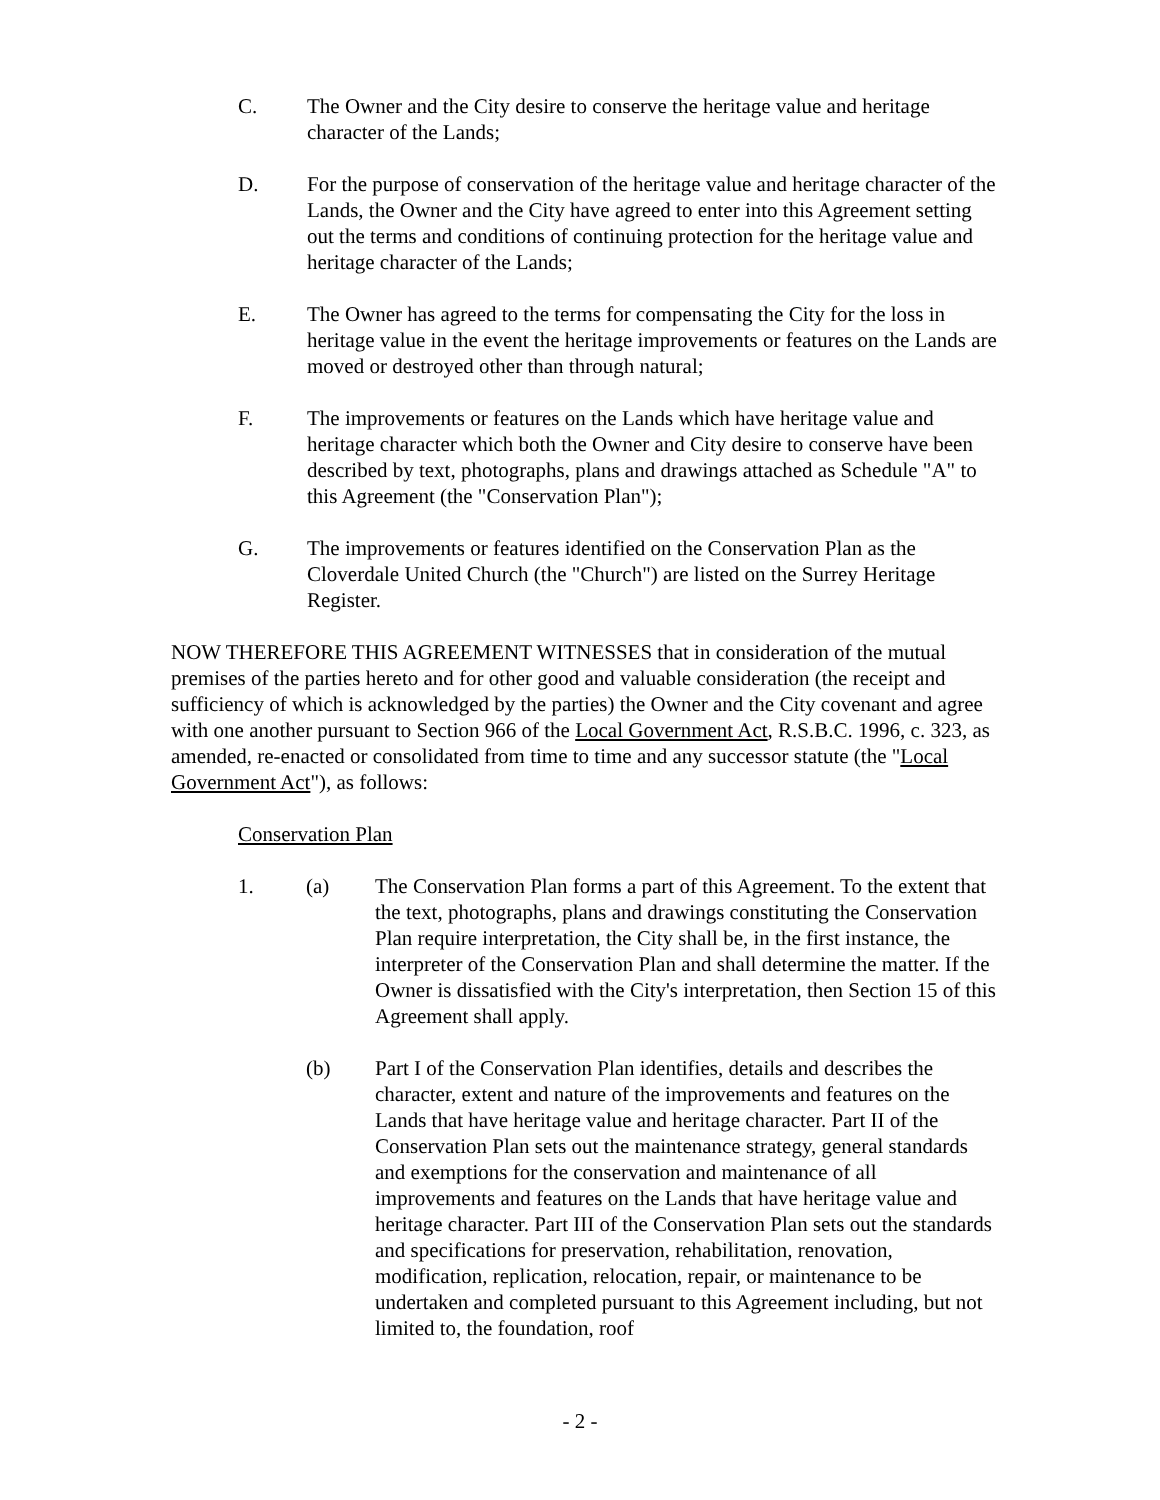C. The Owner and the City desire to conserve the heritage value and heritage character of the Lands;
D. For the purpose of conservation of the heritage value and heritage character of the Lands, the Owner and the City have agreed to enter into this Agreement setting out the terms and conditions of continuing protection for the heritage value and heritage character of the Lands;
E. The Owner has agreed to the terms for compensating the City for the loss in heritage value in the event the heritage improvements or features on the Lands are moved or destroyed other than through natural;
F. The improvements or features on the Lands which have heritage value and heritage character which both the Owner and City desire to conserve have been described by text, photographs, plans and drawings attached as Schedule "A" to this Agreement (the "Conservation Plan");
G. The improvements or features identified on the Conservation Plan as the Cloverdale United Church (the "Church") are listed on the Surrey Heritage Register.
NOW THEREFORE THIS AGREEMENT WITNESSES that in consideration of the mutual premises of the parties hereto and for other good and valuable consideration (the receipt and sufficiency of which is acknowledged by the parties) the Owner and the City covenant and agree with one another pursuant to Section 966 of the Local Government Act, R.S.B.C. 1996, c. 323, as amended, re-enacted or consolidated from time to time and any successor statute (the "Local Government Act"), as follows:
Conservation Plan
1. (a) The Conservation Plan forms a part of this Agreement. To the extent that the text, photographs, plans and drawings constituting the Conservation Plan require interpretation, the City shall be, in the first instance, the interpreter of the Conservation Plan and shall determine the matter. If the Owner is dissatisfied with the City's interpretation, then Section 15 of this Agreement shall apply.
(b) Part I of the Conservation Plan identifies, details and describes the character, extent and nature of the improvements and features on the Lands that have heritage value and heritage character. Part II of the Conservation Plan sets out the maintenance strategy, general standards and exemptions for the conservation and maintenance of all improvements and features on the Lands that have heritage value and heritage character. Part III of the Conservation Plan sets out the standards and specifications for preservation, rehabilitation, renovation, modification, replication, relocation, repair, or maintenance to be undertaken and completed pursuant to this Agreement including, but not limited to, the foundation, roof
- 2 -